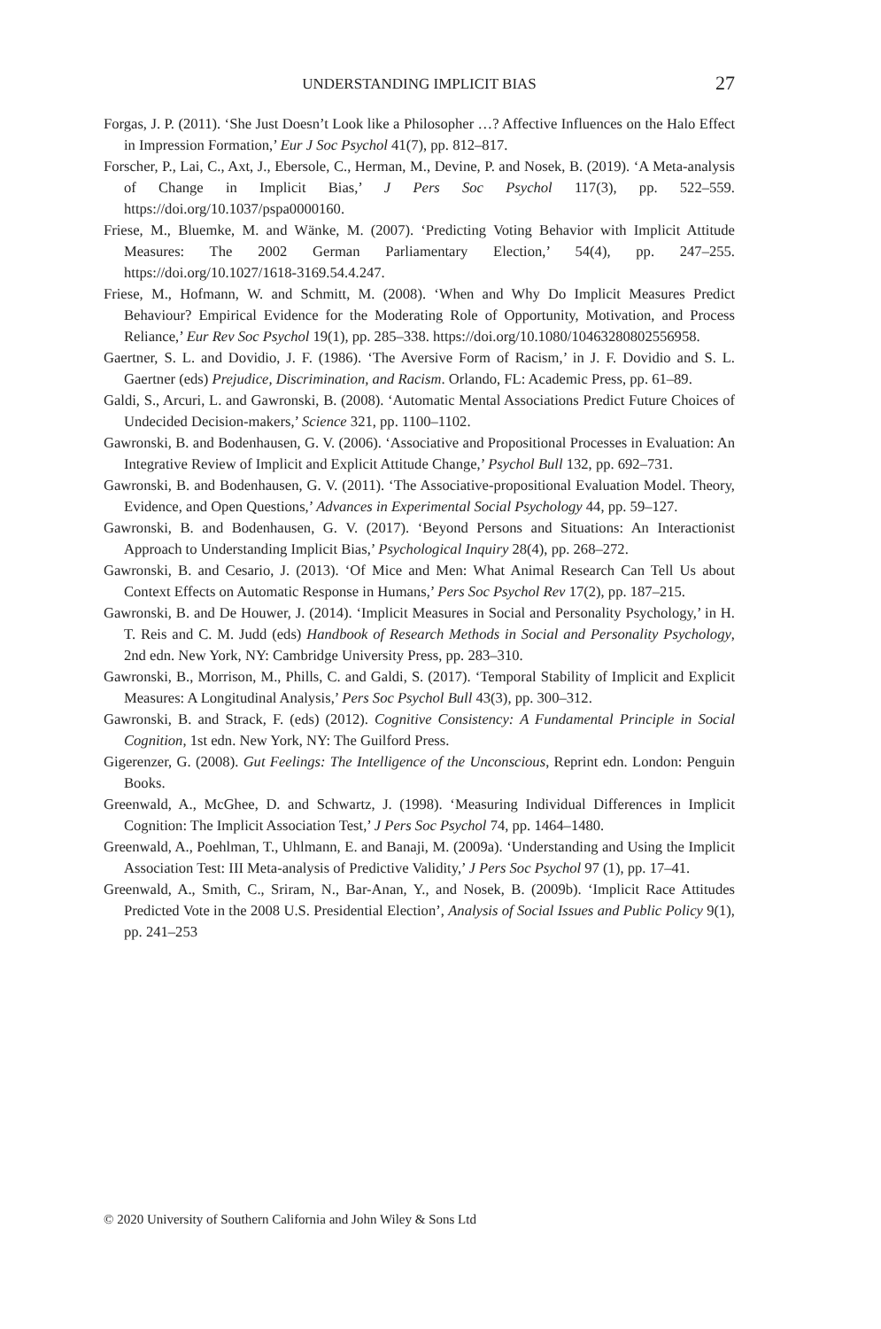UNDERSTANDING IMPLICIT BIAS 27
Forgas, J. P. (2011). ‘She Just Doesn’t Look like a Philosopher …? Affective Influences on the Halo Effect in Impression Formation,’ Eur J Soc Psychol 41(7), pp. 812–817.
Forscher, P., Lai, C., Axt, J., Ebersole, C., Herman, M., Devine, P. and Nosek, B. (2019). ‘A Meta-analysis of Change in Implicit Bias,’ J Pers Soc Psychol 117(3), pp. 522–559. https://doi.org/10.1037/pspa0000160.
Friese, M., Bluemke, M. and Wänke, M. (2007). ‘Predicting Voting Behavior with Implicit Attitude Measures: The 2002 German Parliamentary Election,’ 54(4), pp. 247–255. https://doi.org/10.1027/1618-3169.54.4.247.
Friese, M., Hofmann, W. and Schmitt, M. (2008). ‘When and Why Do Implicit Measures Predict Behaviour? Empirical Evidence for the Moderating Role of Opportunity, Motivation, and Process Reliance,’ Eur Rev Soc Psychol 19(1), pp. 285–338. https://doi.org/10.1080/10463280802556958.
Gaertner, S. L. and Dovidio, J. F. (1986). ‘The Aversive Form of Racism,’ in J. F. Dovidio and S. L. Gaertner (eds) Prejudice, Discrimination, and Racism. Orlando, FL: Academic Press, pp. 61–89.
Galdi, S., Arcuri, L. and Gawronski, B. (2008). ‘Automatic Mental Associations Predict Future Choices of Undecided Decision-makers,’ Science 321, pp. 1100–1102.
Gawronski, B. and Bodenhausen, G. V. (2006). ‘Associative and Propositional Processes in Evaluation: An Integrative Review of Implicit and Explicit Attitude Change,’ Psychol Bull 132, pp. 692–731.
Gawronski, B. and Bodenhausen, G. V. (2011). ‘The Associative-propositional Evaluation Model. Theory, Evidence, and Open Questions,’ Advances in Experimental Social Psychology 44, pp. 59–127.
Gawronski, B. and Bodenhausen, G. V. (2017). ‘Beyond Persons and Situations: An Interactionist Approach to Understanding Implicit Bias,’ Psychological Inquiry 28(4), pp. 268–272.
Gawronski, B. and Cesario, J. (2013). ‘Of Mice and Men: What Animal Research Can Tell Us about Context Effects on Automatic Response in Humans,’ Pers Soc Psychol Rev 17(2), pp. 187–215.
Gawronski, B. and De Houwer, J. (2014). ‘Implicit Measures in Social and Personality Psychology,’ in H. T. Reis and C. M. Judd (eds) Handbook of Research Methods in Social and Personality Psychology, 2nd edn. New York, NY: Cambridge University Press, pp. 283–310.
Gawronski, B., Morrison, M., Phills, C. and Galdi, S. (2017). ‘Temporal Stability of Implicit and Explicit Measures: A Longitudinal Analysis,’ Pers Soc Psychol Bull 43(3), pp. 300–312.
Gawronski, B. and Strack, F. (eds) (2012). Cognitive Consistency: A Fundamental Principle in Social Cognition, 1st edn. New York, NY: The Guilford Press.
Gigerenzer, G. (2008). Gut Feelings: The Intelligence of the Unconscious, Reprint edn. London: Penguin Books.
Greenwald, A., McGhee, D. and Schwartz, J. (1998). ‘Measuring Individual Differences in Implicit Cognition: The Implicit Association Test,’ J Pers Soc Psychol 74, pp. 1464–1480.
Greenwald, A., Poehlman, T., Uhlmann, E. and Banaji, M. (2009a). ‘Understanding and Using the Implicit Association Test: III Meta-analysis of Predictive Validity,’ J Pers Soc Psychol 97 (1), pp. 17–41.
Greenwald, A., Smith, C., Sriram, N., Bar-Anan, Y., and Nosek, B. (2009b). ‘Implicit Race Attitudes Predicted Vote in the 2008 U.S. Presidential Election’, Analysis of Social Issues and Public Policy 9(1), pp. 241–253
© 2020 University of Southern California and John Wiley & Sons Ltd